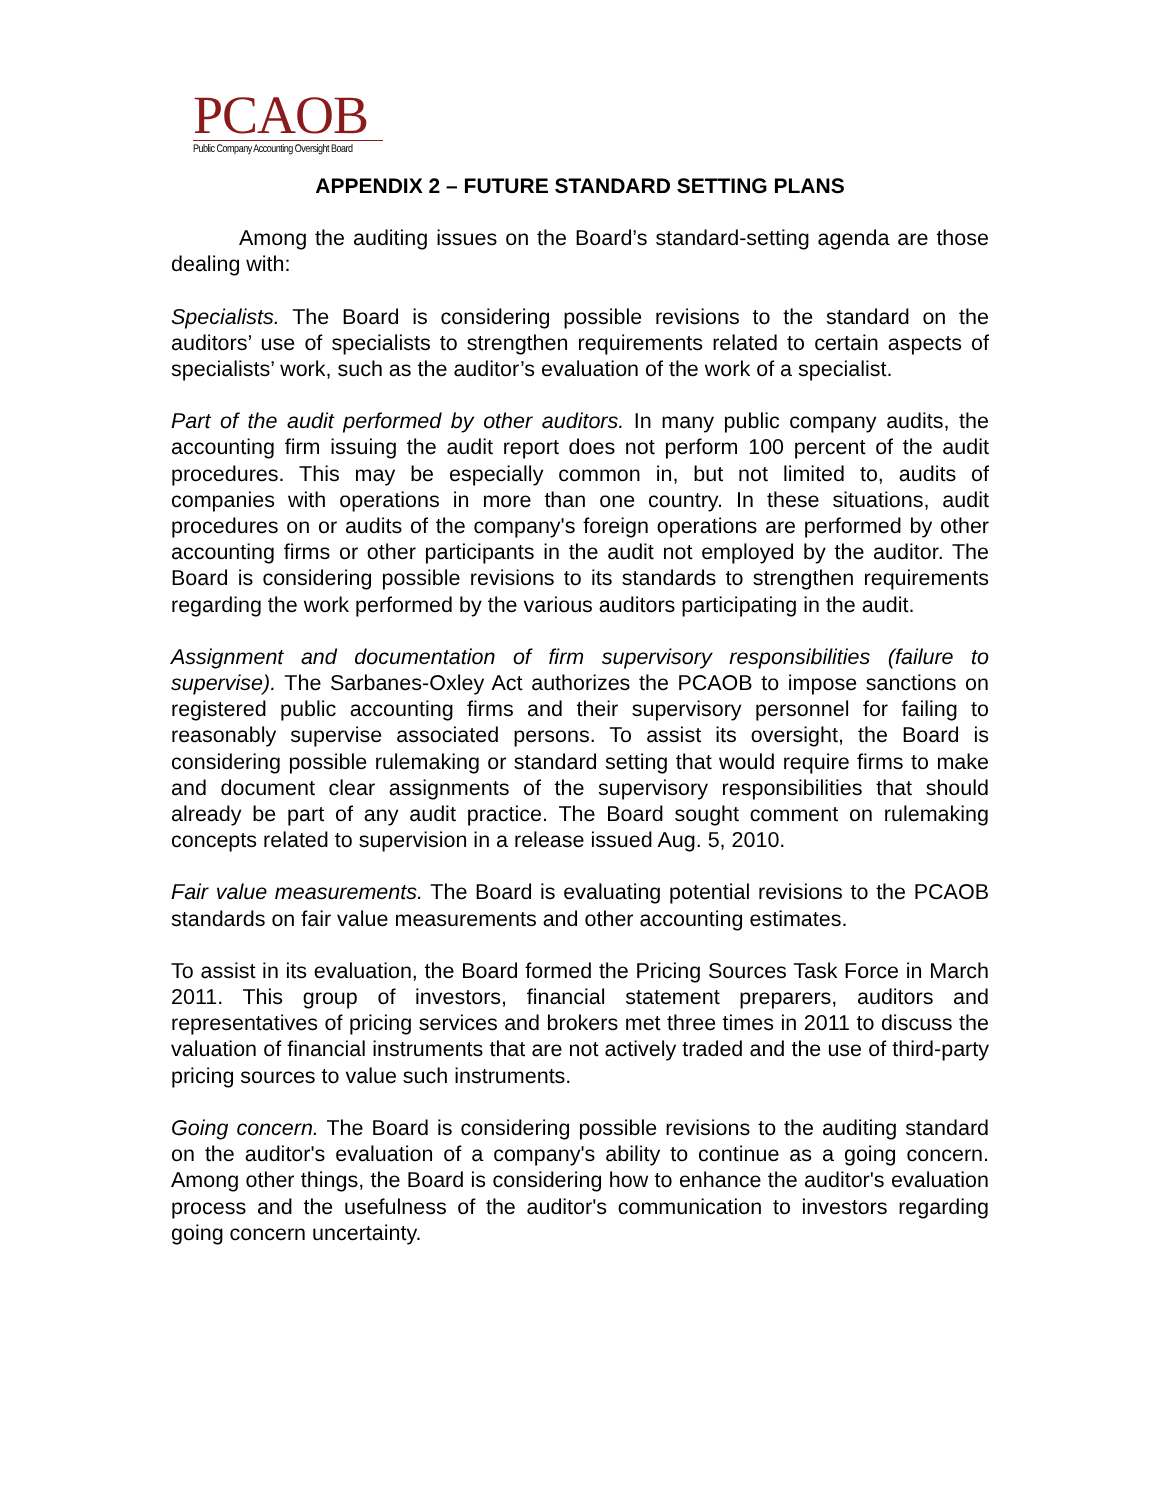PCAOB
Public Company Accounting Oversight Board
APPENDIX 2 – FUTURE STANDARD SETTING PLANS
Among the auditing issues on the Board’s standard-setting agenda are those dealing with:
Specialists. The Board is considering possible revisions to the standard on the auditors’ use of specialists to strengthen requirements related to certain aspects of specialists’ work, such as the auditor’s evaluation of the work of a specialist.
Part of the audit performed by other auditors. In many public company audits, the accounting firm issuing the audit report does not perform 100 percent of the audit procedures. This may be especially common in, but not limited to, audits of companies with operations in more than one country. In these situations, audit procedures on or audits of the company's foreign operations are performed by other accounting firms or other participants in the audit not employed by the auditor. The Board is considering possible revisions to its standards to strengthen requirements regarding the work performed by the various auditors participating in the audit.
Assignment and documentation of firm supervisory responsibilities (failure to supervise). The Sarbanes-Oxley Act authorizes the PCAOB to impose sanctions on registered public accounting firms and their supervisory personnel for failing to reasonably supervise associated persons. To assist its oversight, the Board is considering possible rulemaking or standard setting that would require firms to make and document clear assignments of the supervisory responsibilities that should already be part of any audit practice. The Board sought comment on rulemaking concepts related to supervision in a release issued Aug. 5, 2010.
Fair value measurements. The Board is evaluating potential revisions to the PCAOB standards on fair value measurements and other accounting estimates.
To assist in its evaluation, the Board formed the Pricing Sources Task Force in March 2011. This group of investors, financial statement preparers, auditors and representatives of pricing services and brokers met three times in 2011 to discuss the valuation of financial instruments that are not actively traded and the use of third-party pricing sources to value such instruments.
Going concern. The Board is considering possible revisions to the auditing standard on the auditor's evaluation of a company's ability to continue as a going concern. Among other things, the Board is considering how to enhance the auditor's evaluation process and the usefulness of the auditor's communication to investors regarding going concern uncertainty.